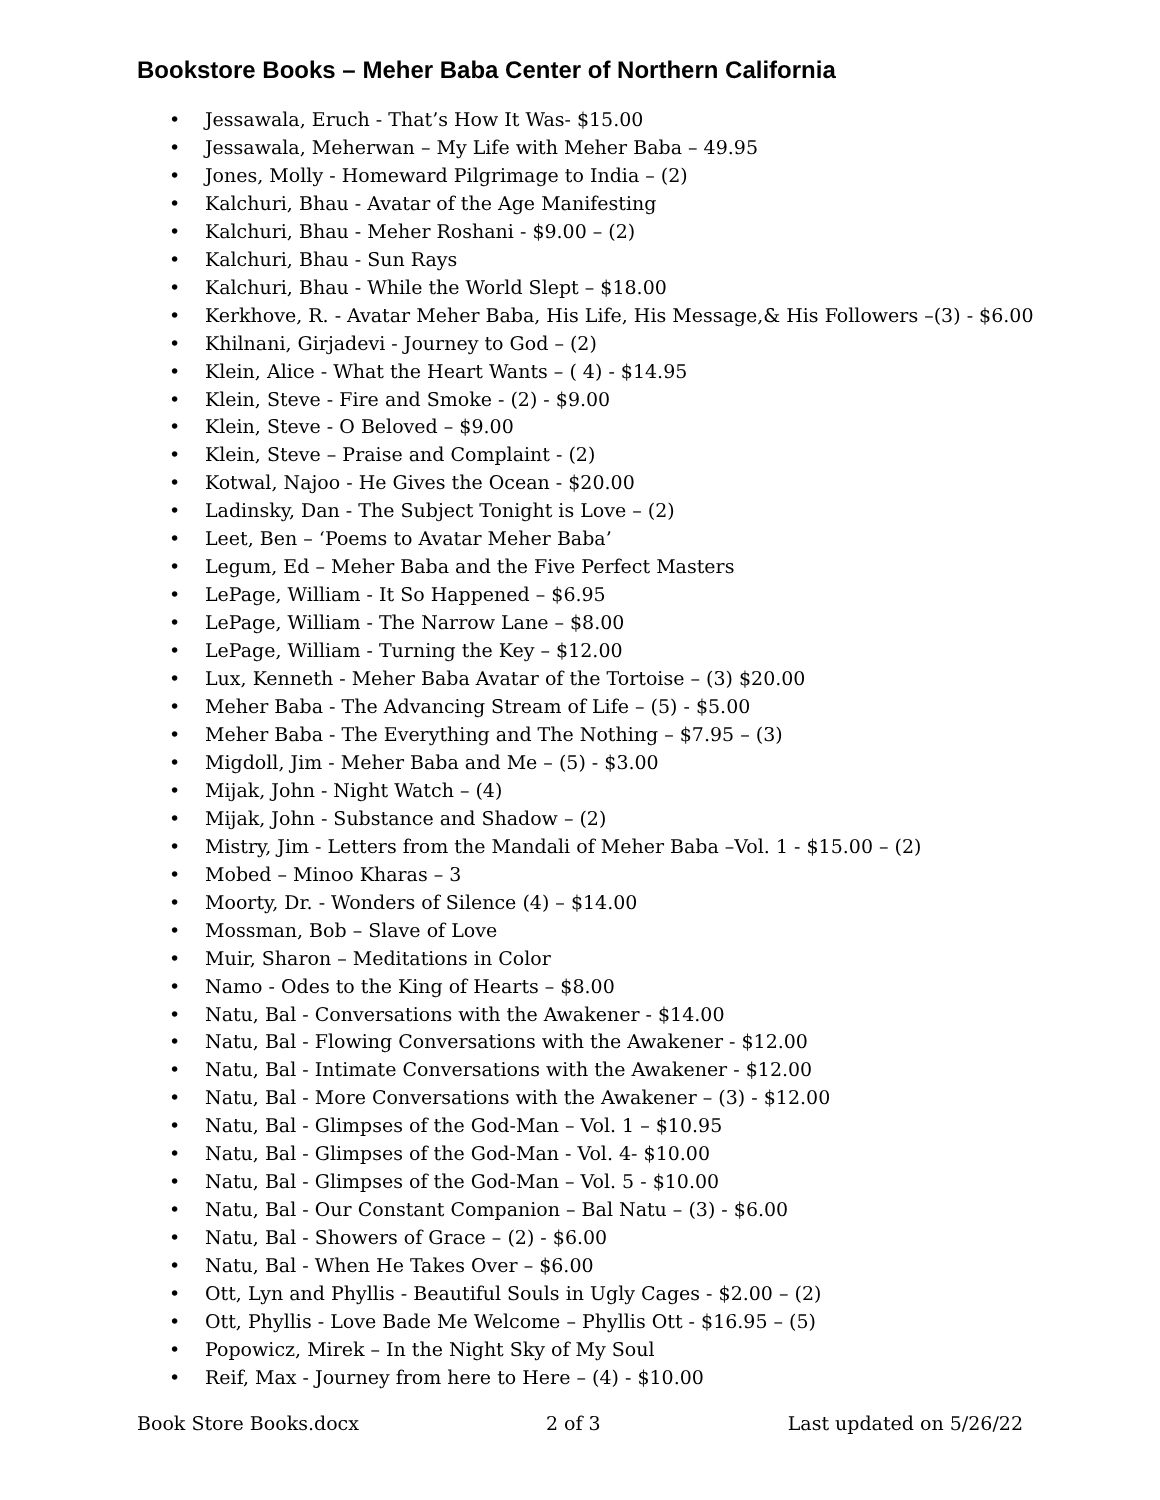Bookstore Books – Meher Baba Center of Northern California
• Jessawala, Eruch - That’s How It Was- $15.00
• Jessawala, Meherwan – My Life with Meher Baba – 49.95
• Jones, Molly - Homeward Pilgrimage to India – (2)
• Kalchuri, Bhau - Avatar of the Age Manifesting
• Kalchuri, Bhau - Meher Roshani - $9.00 – (2)
• Kalchuri, Bhau - Sun Rays
• Kalchuri, Bhau - While the World Slept – $18.00
• Kerkhove, R. - Avatar Meher Baba, His Life, His Message,& His Followers –(3) - $6.00
• Khilnani, Girjadevi - Journey to God – (2)
• Klein, Alice - What the Heart Wants – ( 4) - $14.95
• Klein, Steve - Fire and Smoke - (2) - $9.00
• Klein, Steve - O Beloved – $9.00
• Klein, Steve – Praise and Complaint - (2)
• Kotwal, Najoo - He Gives the Ocean - $20.00
• Ladinsky, Dan - The Subject Tonight is Love – (2)
• Leet, Ben – ‘Poems to Avatar Meher Baba’
• Legum, Ed – Meher Baba and the Five Perfect Masters
• LePage, William - It So Happened – $6.95
• LePage, William - The Narrow Lane – $8.00
• LePage, William - Turning the Key – $12.00
• Lux, Kenneth - Meher Baba Avatar of the Tortoise – (3) $20.00
• Meher Baba - The Advancing Stream of Life – (5) - $5.00
• Meher Baba - The Everything and The Nothing – $7.95 – (3)
• Migdoll, Jim - Meher Baba and Me – (5) - $3.00
• Mijak, John - Night Watch – (4)
• Mijak, John - Substance and Shadow – (2)
• Mistry, Jim - Letters from the Mandali of Meher Baba –Vol. 1 - $15.00 – (2)
• Mobed – Minoo Kharas – 3
• Moorty, Dr. - Wonders of Silence (4) – $14.00
• Mossman, Bob – Slave of Love
• Muir, Sharon – Meditations in Color
• Namo - Odes to the King of Hearts – $8.00
• Natu, Bal - Conversations with the Awakener - $14.00
• Natu, Bal - Flowing Conversations with the Awakener - $12.00
• Natu, Bal - Intimate Conversations with the Awakener - $12.00
• Natu, Bal - More Conversations with the Awakener – (3) - $12.00
• Natu, Bal - Glimpses of the God-Man – Vol. 1 – $10.95
• Natu, Bal - Glimpses of the God-Man - Vol. 4- $10.00
• Natu, Bal - Glimpses of the God-Man – Vol. 5 - $10.00
• Natu, Bal - Our Constant Companion – Bal Natu – (3) - $6.00
• Natu, Bal - Showers of Grace – (2) - $6.00
• Natu, Bal - When He Takes Over – $6.00
• Ott, Lyn and Phyllis - Beautiful Souls in Ugly Cages - $2.00 – (2)
• Ott, Phyllis - Love Bade Me Welcome – Phyllis Ott - $16.95 – (5)
• Popowicz, Mirek – In the Night Sky of My Soul
• Reif, Max - Journey from here to Here – (4) - $10.00
Book Store Books.docx 2 of 3 Last updated on 5/26/22